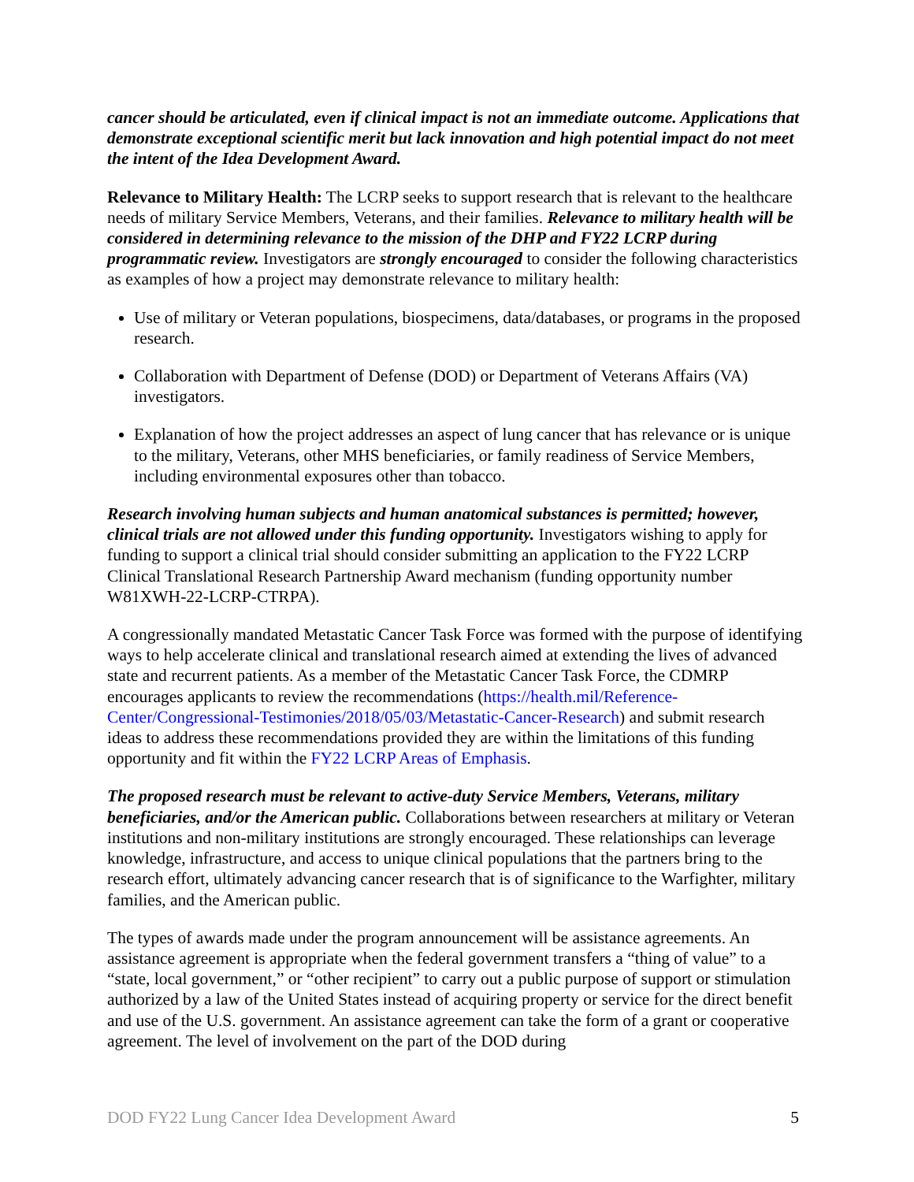cancer should be articulated, even if clinical impact is not an immediate outcome. Applications that demonstrate exceptional scientific merit but lack innovation and high potential impact do not meet the intent of the Idea Development Award.
Relevance to Military Health: The LCRP seeks to support research that is relevant to the healthcare needs of military Service Members, Veterans, and their families. Relevance to military health will be considered in determining relevance to the mission of the DHP and FY22 LCRP during programmatic review. Investigators are strongly encouraged to consider the following characteristics as examples of how a project may demonstrate relevance to military health:
Use of military or Veteran populations, biospecimens, data/databases, or programs in the proposed research.
Collaboration with Department of Defense (DOD) or Department of Veterans Affairs (VA) investigators.
Explanation of how the project addresses an aspect of lung cancer that has relevance or is unique to the military, Veterans, other MHS beneficiaries, or family readiness of Service Members, including environmental exposures other than tobacco.
Research involving human subjects and human anatomical substances is permitted; however, clinical trials are not allowed under this funding opportunity. Investigators wishing to apply for funding to support a clinical trial should consider submitting an application to the FY22 LCRP Clinical Translational Research Partnership Award mechanism (funding opportunity number W81XWH-22-LCRP-CTRPA).
A congressionally mandated Metastatic Cancer Task Force was formed with the purpose of identifying ways to help accelerate clinical and translational research aimed at extending the lives of advanced state and recurrent patients. As a member of the Metastatic Cancer Task Force, the CDMRP encourages applicants to review the recommendations (https://health.mil/Reference-Center/Congressional-Testimonies/2018/05/03/Metastatic-Cancer-Research) and submit research ideas to address these recommendations provided they are within the limitations of this funding opportunity and fit within the FY22 LCRP Areas of Emphasis.
The proposed research must be relevant to active-duty Service Members, Veterans, military beneficiaries, and/or the American public. Collaborations between researchers at military or Veteran institutions and non-military institutions are strongly encouraged. These relationships can leverage knowledge, infrastructure, and access to unique clinical populations that the partners bring to the research effort, ultimately advancing cancer research that is of significance to the Warfighter, military families, and the American public.
The types of awards made under the program announcement will be assistance agreements. An assistance agreement is appropriate when the federal government transfers a “thing of value” to a “state, local government,” or “other recipient” to carry out a public purpose of support or stimulation authorized by a law of the United States instead of acquiring property or service for the direct benefit and use of the U.S. government. An assistance agreement can take the form of a grant or cooperative agreement. The level of involvement on the part of the DOD during
DOD FY22 Lung Cancer Idea Development Award 5